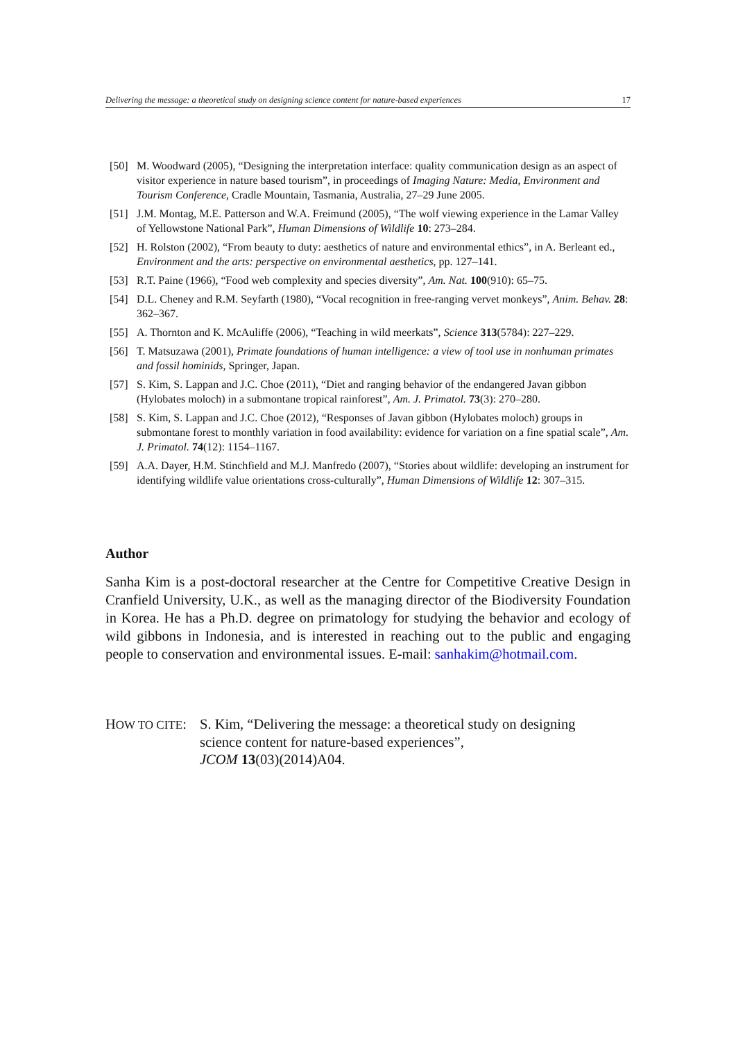Delivering the message: a theoretical study on designing science content for nature-based experiences 17
[50] M. Woodward (2005), “Designing the interpretation interface: quality communication design as an aspect of visitor experience in nature based tourism”, in proceedings of Imaging Nature: Media, Environment and Tourism Conference, Cradle Mountain, Tasmania, Australia, 27–29 June 2005.
[51] J.M. Montag, M.E. Patterson and W.A. Freimund (2005), “The wolf viewing experience in the Lamar Valley of Yellowstone National Park”, Human Dimensions of Wildlife 10: 273–284.
[52] H. Rolston (2002), “From beauty to duty: aesthetics of nature and environmental ethics”, in A. Berleant ed., Environment and the arts: perspective on environmental aesthetics, pp. 127–141.
[53] R.T. Paine (1966), “Food web complexity and species diversity”, Am. Nat. 100(910): 65–75.
[54] D.L. Cheney and R.M. Seyfarth (1980), “Vocal recognition in free-ranging vervet monkeys”, Anim. Behav. 28: 362–367.
[55] A. Thornton and K. McAuliffe (2006), “Teaching in wild meerkats”, Science 313(5784): 227–229.
[56] T. Matsuzawa (2001), Primate foundations of human intelligence: a view of tool use in nonhuman primates and fossil hominids, Springer, Japan.
[57] S. Kim, S. Lappan and J.C. Choe (2011), “Diet and ranging behavior of the endangered Javan gibbon (Hylobates moloch) in a submontane tropical rainforest”, Am. J. Primatol. 73(3): 270–280.
[58] S. Kim, S. Lappan and J.C. Choe (2012), “Responses of Javan gibbon (Hylobates moloch) groups in submontane forest to monthly variation in food availability: evidence for variation on a fine spatial scale”, Am. J. Primatol. 74(12): 1154–1167.
[59] A.A. Dayer, H.M. Stinchfield and M.J. Manfredo (2007), “Stories about wildlife: developing an instrument for identifying wildlife value orientations cross-culturally”, Human Dimensions of Wildlife 12: 307–315.
Author
Sanha Kim is a post-doctoral researcher at the Centre for Competitive Creative Design in Cranfield University, U.K., as well as the managing director of the Biodiversity Foundation in Korea. He has a Ph.D. degree on primatology for studying the behavior and ecology of wild gibbons in Indonesia, and is interested in reaching out to the public and engaging people to conservation and environmental issues. E-mail: sanhakim@hotmail.com.
HOW TO CITE: S. Kim, “Delivering the message: a theoretical study on designing
science content for nature-based experiences”,
JCOM 13(03)(2014)A04.